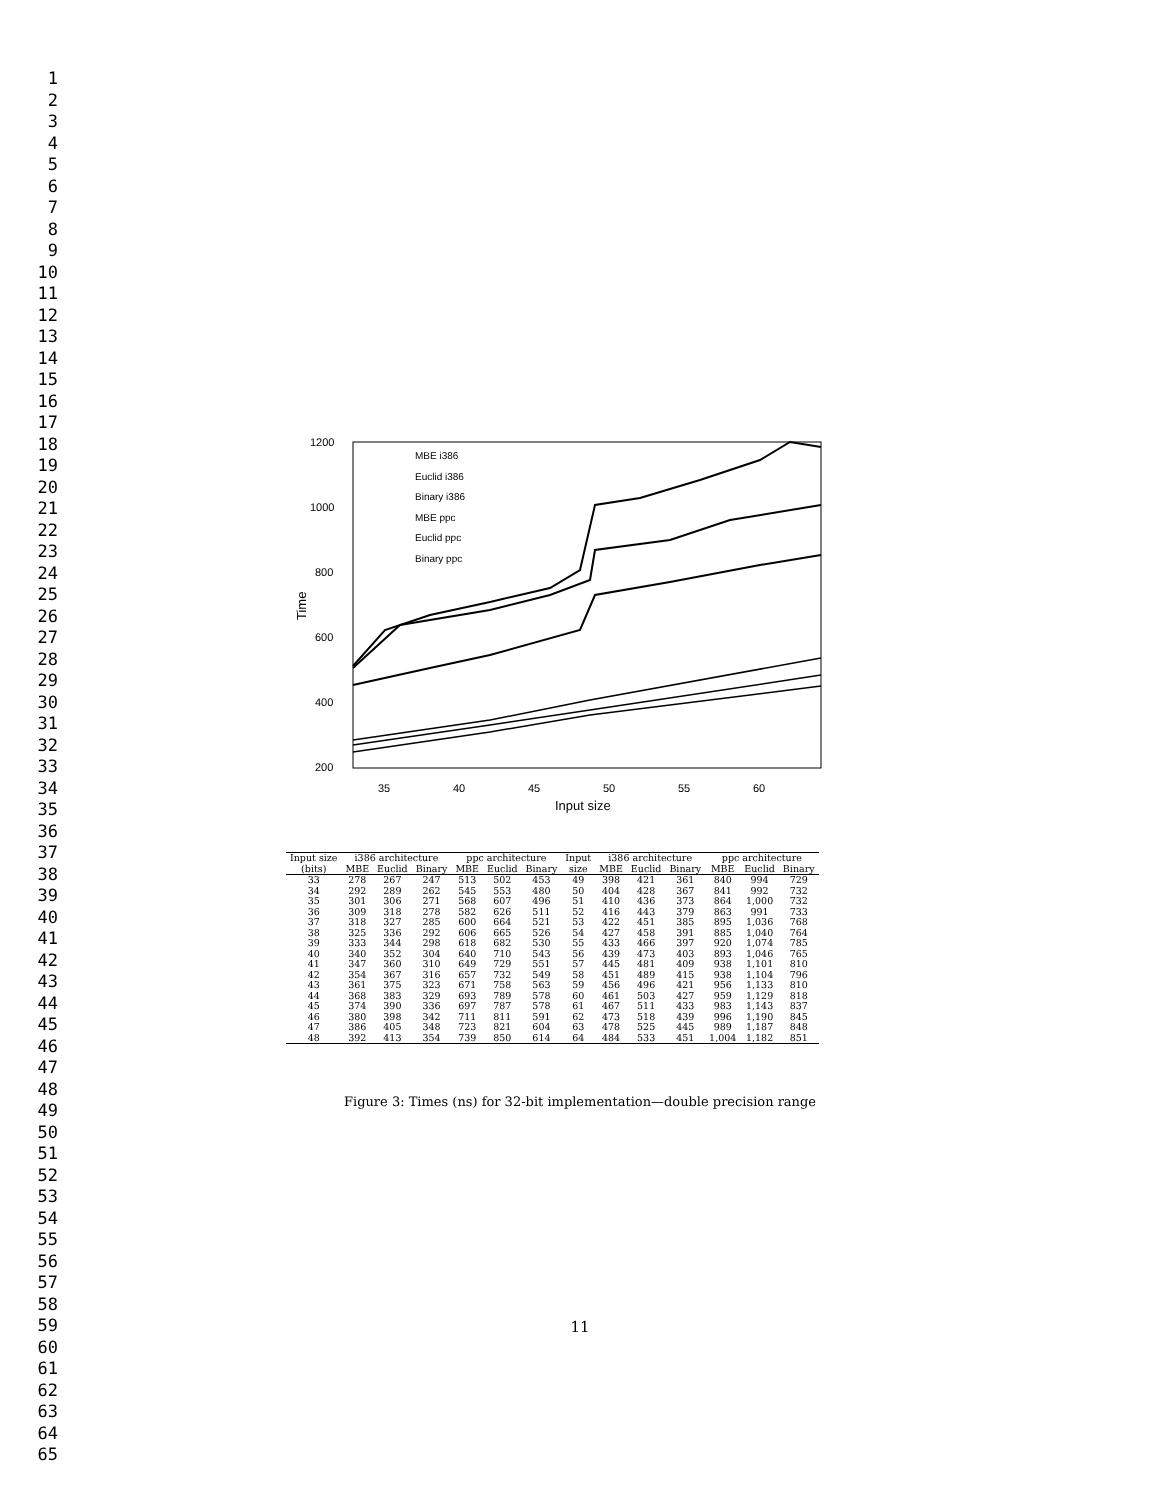1
2
3
4
5
6
7
8
9
10
11
12
13
14
15
16
17
18
19
20
21
22
23
24
25
26
27
28
29
30
31
32
33
34
35
36
37
38
39
40
41
42
43
44
45
46
47
48
49
50
51
52
53
54
55
56
57
58
59
60
61
62
63
64
65
1200
1000
800
600
400
200
35
40
45
50
55
60
Input size
Time
MBE i386
Euclid i386
Binary i386
MBE ppc
Euclid ppc
Binary ppc
| Input size | i386 architecture | | | ppc architecture | | | Input | i386 architecture | | | ppc architecture | | |
| --- | --- | --- | --- | --- | --- | --- | --- | --- | --- | --- | --- | --- | --- |
| (bits) | MBE | Euclid | Binary | MBE | Euclid | Binary | size | MBE | Euclid | Binary | MBE | Euclid | Binary |
| 33 | 278 | 267 | 247 | 513 | 502 | 453 | 49 | 398 | 421 | 361 | 840 | 994 | 729 |
| 34 | 292 | 289 | 262 | 545 | 553 | 480 | 50 | 404 | 428 | 367 | 841 | 992 | 732 |
| 35 | 301 | 306 | 271 | 568 | 607 | 496 | 51 | 410 | 436 | 373 | 864 | 1,000 | 732 |
| 36 | 309 | 318 | 278 | 582 | 626 | 511 | 52 | 416 | 443 | 379 | 863 | 991 | 733 |
| 37 | 318 | 327 | 285 | 600 | 664 | 521 | 53 | 422 | 451 | 385 | 895 | 1,036 | 768 |
| 38 | 325 | 336 | 292 | 606 | 665 | 526 | 54 | 427 | 458 | 391 | 885 | 1,040 | 764 |
| 39 | 333 | 344 | 298 | 618 | 682 | 530 | 55 | 433 | 466 | 397 | 920 | 1,074 | 785 |
| 40 | 340 | 352 | 304 | 640 | 710 | 543 | 56 | 439 | 473 | 403 | 893 | 1,046 | 765 |
| 41 | 347 | 360 | 310 | 649 | 729 | 551 | 57 | 445 | 481 | 409 | 938 | 1,101 | 810 |
| 42 | 354 | 367 | 316 | 657 | 732 | 549 | 58 | 451 | 489 | 415 | 938 | 1,104 | 796 |
| 43 | 361 | 375 | 323 | 671 | 758 | 563 | 59 | 456 | 496 | 421 | 956 | 1,133 | 810 |
| 44 | 368 | 383 | 329 | 693 | 789 | 578 | 60 | 461 | 503 | 427 | 959 | 1,129 | 818 |
| 45 | 374 | 390 | 336 | 697 | 787 | 578 | 61 | 467 | 511 | 433 | 983 | 1,143 | 837 |
| 46 | 380 | 398 | 342 | 711 | 811 | 591 | 62 | 473 | 518 | 439 | 996 | 1,190 | 845 |
| 47 | 386 | 405 | 348 | 723 | 821 | 604 | 63 | 478 | 525 | 445 | 989 | 1,187 | 848 |
| 48 | 392 | 413 | 354 | 739 | 850 | 614 | 64 | 484 | 533 | 451 | 1,004 | 1,182 | 851 |
Figure 3: Times (ns) for 32-bit implementation—double precision range
11